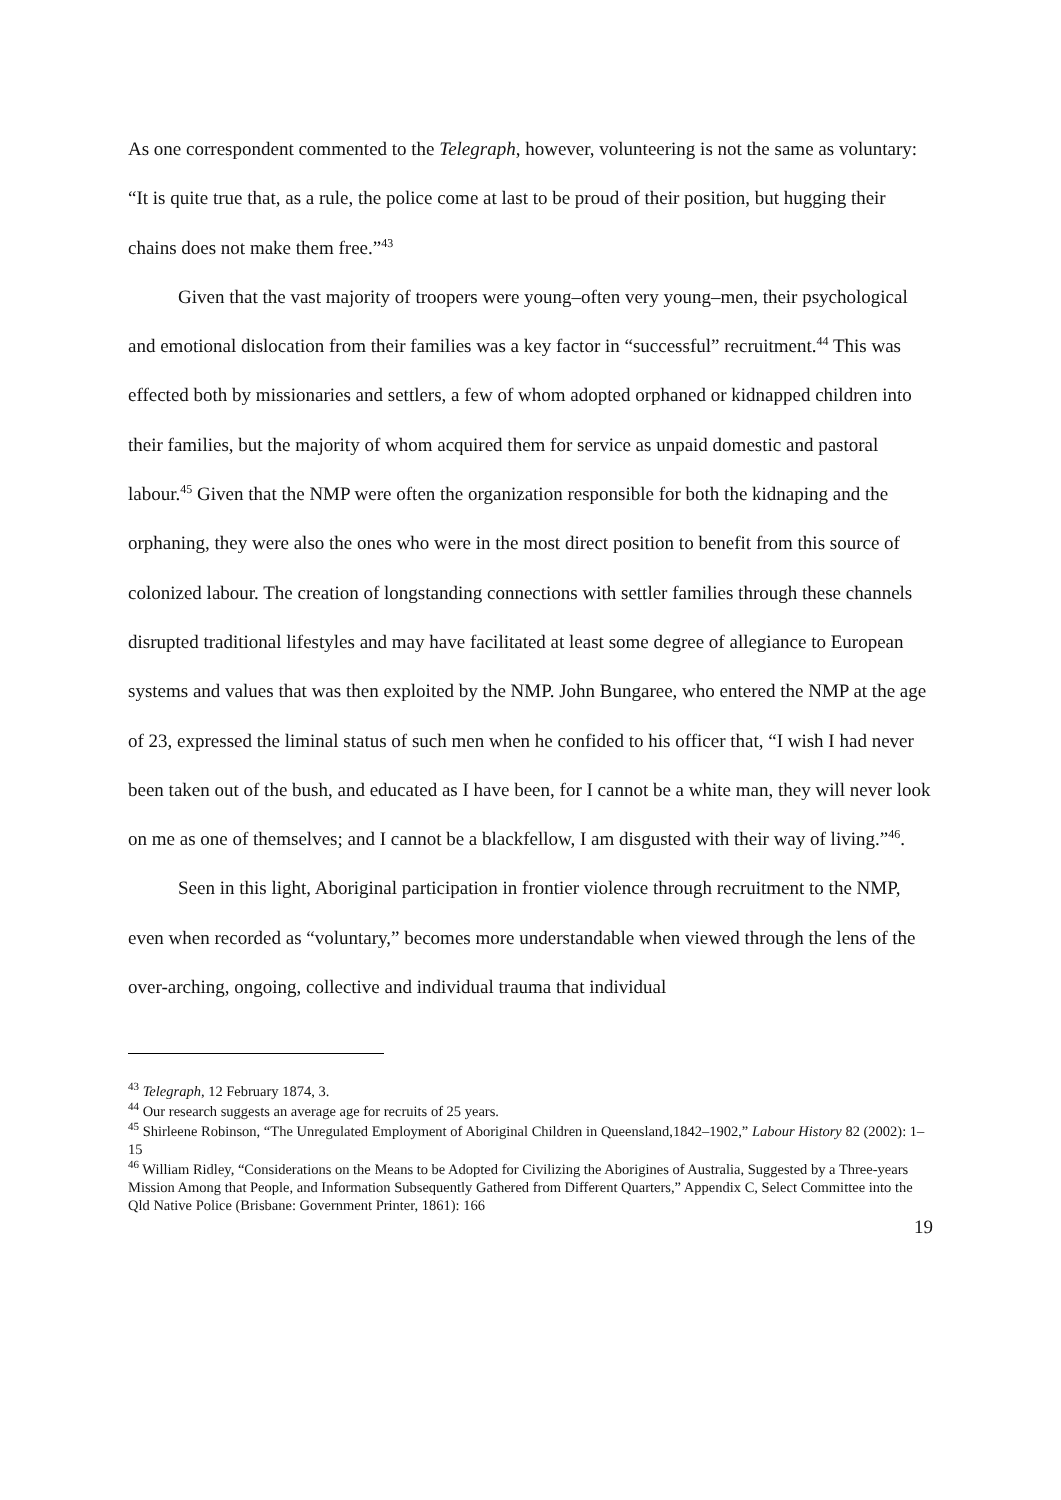As one correspondent commented to the Telegraph, however, volunteering is not the same as voluntary: “It is quite true that, as a rule, the police come at last to be proud of their position, but hugging their chains does not make them free.”<sup>43</sup>
Given that the vast majority of troopers were young–often very young–men, their psychological and emotional dislocation from their families was a key factor in “successful” recruitment.<sup>44</sup> This was effected both by missionaries and settlers, a few of whom adopted orphaned or kidnapped children into their families, but the majority of whom acquired them for service as unpaid domestic and pastoral labour.<sup>45</sup> Given that the NMP were often the organization responsible for both the kidnaping and the orphaning, they were also the ones who were in the most direct position to benefit from this source of colonized labour. The creation of longstanding connections with settler families through these channels disrupted traditional lifestyles and may have facilitated at least some degree of allegiance to European systems and values that was then exploited by the NMP. John Bungaree, who entered the NMP at the age of 23, expressed the liminal status of such men when he confided to his officer that, “I wish I had never been taken out of the bush, and educated as I have been, for I cannot be a white man, they will never look on me as one of themselves; and I cannot be a blackfellow, I am disgusted with their way of living.”<sup>46</sup>.
Seen in this light, Aboriginal participation in frontier violence through recruitment to the NMP, even when recorded as “voluntary,” becomes more understandable when viewed through the lens of the over-arching, ongoing, collective and individual trauma that individual
<sup>43</sup> Telegraph, 12 February 1874, 3.
<sup>44</sup> Our research suggests an average age for recruits of 25 years.
<sup>45</sup> Shirleene Robinson, “The Unregulated Employment of Aboriginal Children in Queensland,1842–1902,” Labour History 82 (2002): 1–15
<sup>46</sup> William Ridley, “Considerations on the Means to be Adopted for Civilizing the Aborigines of Australia, Suggested by a Three-years Mission Among that People, and Information Subsequently Gathered from Different Quarters,” Appendix C, Select Committee into the Qld Native Police (Brisbane: Government Printer, 1861): 166
19